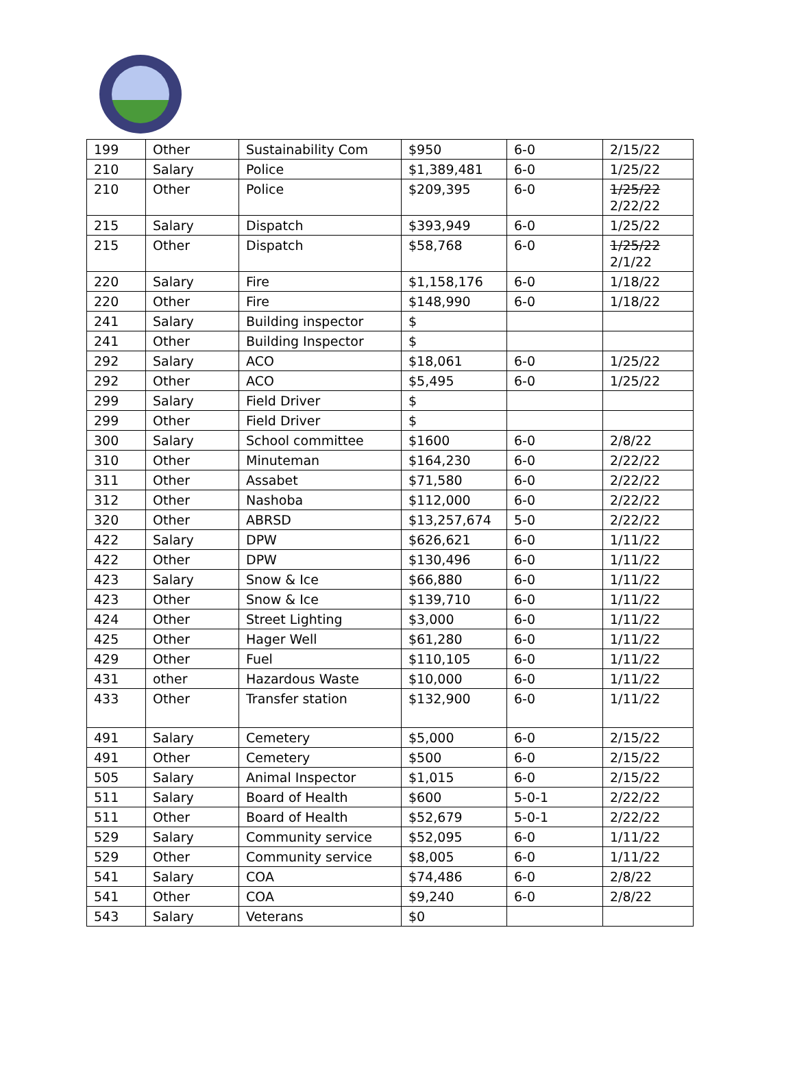| 199 | Other | Sustainability Com | $950 | 6-0 | 2/15/22 |
| 210 | Salary | Police | $1,389,481 | 6-0 | 1/25/22 |
| 210 | Other | Police | $209,395 | 6-0 | 1/25/22 2/22/22 |
| 215 | Salary | Dispatch | $393,949 | 6-0 | 1/25/22 |
| 215 | Other | Dispatch | $58,768 | 6-0 | 1/25/22 2/1/22 |
| 220 | Salary | Fire | $1,158,176 | 6-0 | 1/18/22 |
| 220 | Other | Fire | $148,990 | 6-0 | 1/18/22 |
| 241 | Salary | Building inspector | $ | | |
| 241 | Other | Building Inspector | $ | | |
| 292 | Salary | ACO | $18,061 | 6-0 | 1/25/22 |
| 292 | Other | ACO | $5,495 | 6-0 | 1/25/22 |
| 299 | Salary | Field Driver | $ | | |
| 299 | Other | Field Driver | $ | | |
| 300 | Salary | School committee | $1600 | 6-0 | 2/8/22 |
| 310 | Other | Minuteman | $164,230 | 6-0 | 2/22/22 |
| 311 | Other | Assabet | $71,580 | 6-0 | 2/22/22 |
| 312 | Other | Nashoba | $112,000 | 6-0 | 2/22/22 |
| 320 | Other | ABRSD | $13,257,674 | 5-0 | 2/22/22 |
| 422 | Salary | DPW | $626,621 | 6-0 | 1/11/22 |
| 422 | Other | DPW | $130,496 | 6-0 | 1/11/22 |
| 423 | Salary | Snow & Ice | $66,880 | 6-0 | 1/11/22 |
| 423 | Other | Snow & Ice | $139,710 | 6-0 | 1/11/22 |
| 424 | Other | Street Lighting | $3,000 | 6-0 | 1/11/22 |
| 425 | Other | Hager Well | $61,280 | 6-0 | 1/11/22 |
| 429 | Other | Fuel | $110,105 | 6-0 | 1/11/22 |
| 431 | other | Hazardous Waste | $10,000 | 6-0 | 1/11/22 |
| 433 | Other | Transfer station | $132,900 | 6-0 | 1/11/22 |
| 491 | Salary | Cemetery | $5,000 | 6-0 | 2/15/22 |
| 491 | Other | Cemetery | $500 | 6-0 | 2/15/22 |
| 505 | Salary | Animal Inspector | $1,015 | 6-0 | 2/15/22 |
| 511 | Salary | Board of Health | $600 | 5-0-1 | 2/22/22 |
| 511 | Other | Board of Health | $52,679 | 5-0-1 | 2/22/22 |
| 529 | Salary | Community service | $52,095 | 6-0 | 1/11/22 |
| 529 | Other | Community service | $8,005 | 6-0 | 1/11/22 |
| 541 | Salary | COA | $74,486 | 6-0 | 2/8/22 |
| 541 | Other | COA | $9,240 | 6-0 | 2/8/22 |
| 543 | Salary | Veterans | $0 | | |